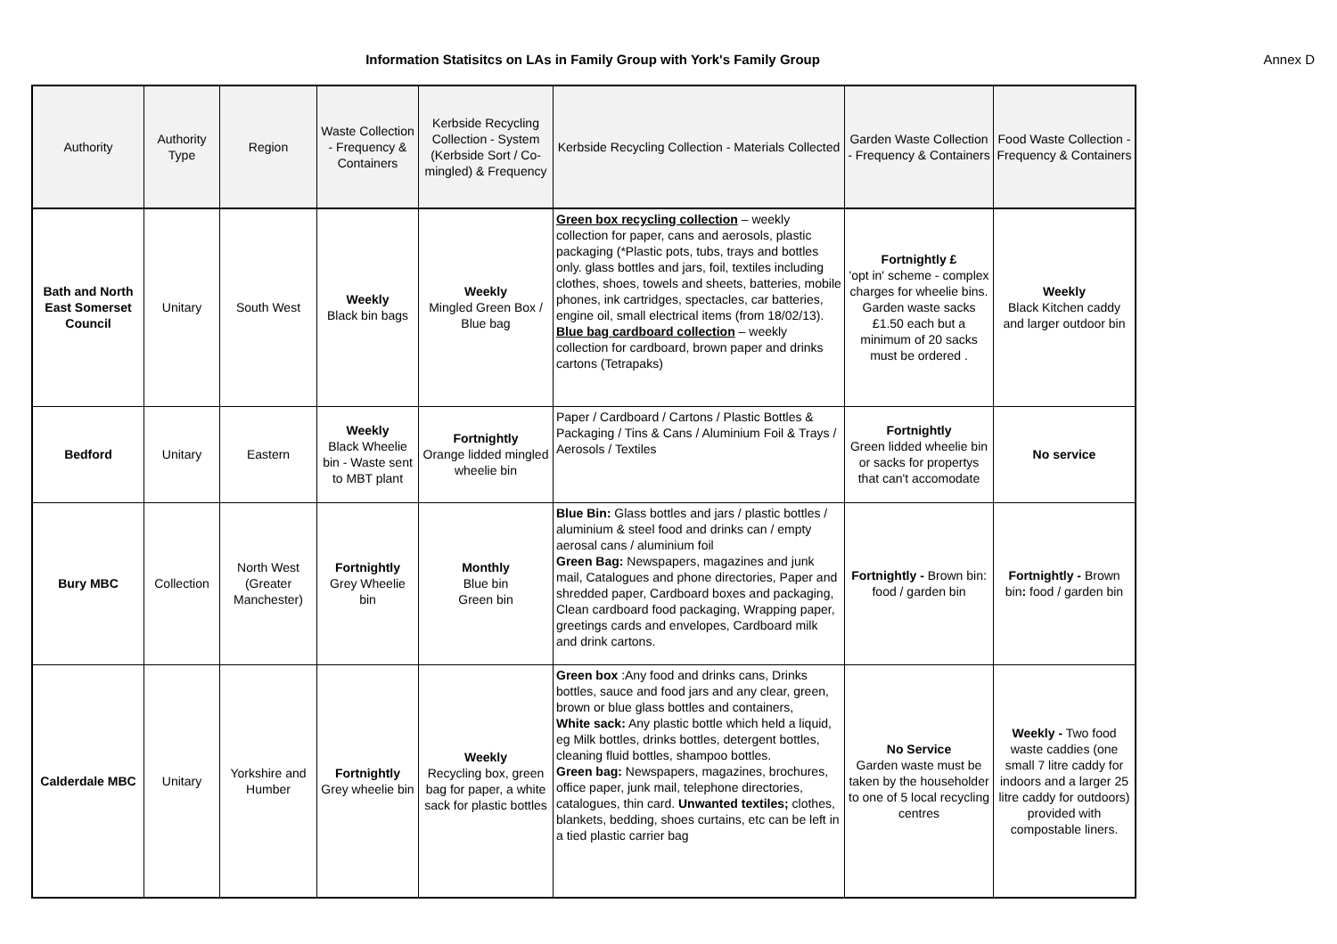Information Statisitcs on LAs in Family Group with York's Family Group
Annex D
| Authority | Authority Type | Region | Waste Collection - Frequency & Containers | Kerbside Recycling Collection - System (Kerbside Sort / Co-mingled) & Frequency | Kerbside Recycling Collection - Materials Collected | Garden Waste Collection - Frequency & Containers | Food Waste Collection - Frequency & Containers |
| --- | --- | --- | --- | --- | --- | --- | --- |
| Bath and North East Somerset Council | Unitary | South West | Weekly Black bin bags | Weekly Mingled Green Box / Blue bag | Green box recycling collection – weekly collection for paper, cans and aerosols, plastic packaging (*Plastic pots, tubs, trays and bottles only. glass bottles and jars, foil, textiles including clothes, shoes, towels and sheets, batteries, mobile phones, ink cartridges, spectacles, car batteries, engine oil, small electrical items (from 18/02/13). Blue bag cardboard collection – weekly collection for cardboard, brown paper and drinks cartons (Tetrapaks) | Fortnightly £ 'opt in' scheme - complex charges for wheelie bins. Garden waste sacks £1.50 each but a minimum of 20 sacks must be ordered . | Weekly Black Kitchen caddy and larger outdoor bin |
| Bedford | Unitary | Eastern | Weekly Black Wheelie bin - Waste sent to MBT plant | Fortnightly Orange lidded mingled wheelie bin | Paper / Cardboard / Cartons / Plastic Bottles & Packaging / Tins & Cans / Aluminium Foil & Trays / Aerosols / Textiles | Fortnightly Green lidded wheelie bin or sacks for propertys that can't accomodate | No service |
| Bury MBC | Collection | North West (Greater Manchester) | Fortnightly Grey Wheelie bin | Monthly Blue bin Green bin | Blue Bin: Glass bottles and jars / plastic bottles / aluminium & steel food and drinks can / empty aerosal cans / aluminium foil Green Bag: Newspapers, magazines and junk mail, Catalogues and phone directories, Paper and shredded paper, Cardboard boxes and packaging, Clean cardboard food packaging, Wrapping paper, greetings cards and envelopes, Cardboard milk and drink cartons. | Fortnightly - Brown bin: food / garden bin | Fortnightly - Brown bin : food / garden bin |
| Calderdale MBC | Unitary | Yorkshire and Humber | Fortnightly Grey wheelie bin | Weekly Recycling box, green bag for paper, a white sack for plastic bottles | Green box :Any food and drinks cans, Drinks bottles, sauce and food jars and any clear, green, brown or blue glass bottles and containers, White sack: Any plastic bottle which held a liquid, eg Milk bottles, drinks bottles, detergent bottles, cleaning fluid bottles, shampoo bottles. Green bag: Newspapers, magazines, brochures, office paper, junk mail, telephone directories, catalogues, thin card. Unwanted textiles; clothes, blankets, bedding, shoes curtains, etc can be left in a tied plastic carrier bag | No Service Garden waste must be taken by the householder to one of 5 local recycling centres | Weekly - Two food waste caddies (one small 7 litre caddy for indoors and a larger 25 litre caddy for outdoors) provided with compostable liners. |